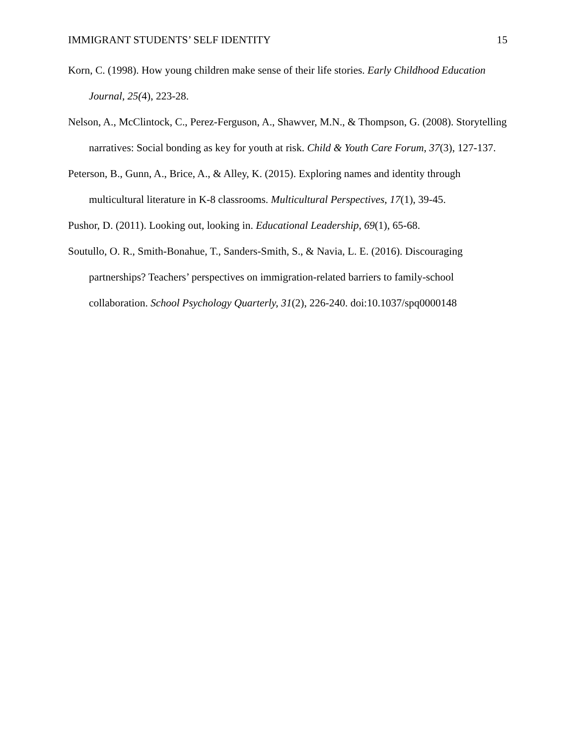IMMIGRANT STUDENTS’ SELF IDENTITY 15
Korn, C. (1998). How young children make sense of their life stories. Early Childhood Education Journal, 25(4), 223-28.
Nelson, A., McClintock, C., Perez-Ferguson, A., Shawver, M.N., & Thompson, G. (2008). Storytelling narratives: Social bonding as key for youth at risk. Child & Youth Care Forum, 37(3), 127-137.
Peterson, B., Gunn, A., Brice, A., & Alley, K. (2015). Exploring names and identity through multicultural literature in K-8 classrooms. Multicultural Perspectives, 17(1), 39-45.
Pushor, D. (2011). Looking out, looking in. Educational Leadership, 69(1), 65-68.
Soutullo, O. R., Smith-Bonahue, T., Sanders-Smith, S., & Navia, L. E. (2016). Discouraging partnerships? Teachers’ perspectives on immigration-related barriers to family-school collaboration. School Psychology Quarterly, 31(2), 226-240. doi:10.1037/spq0000148